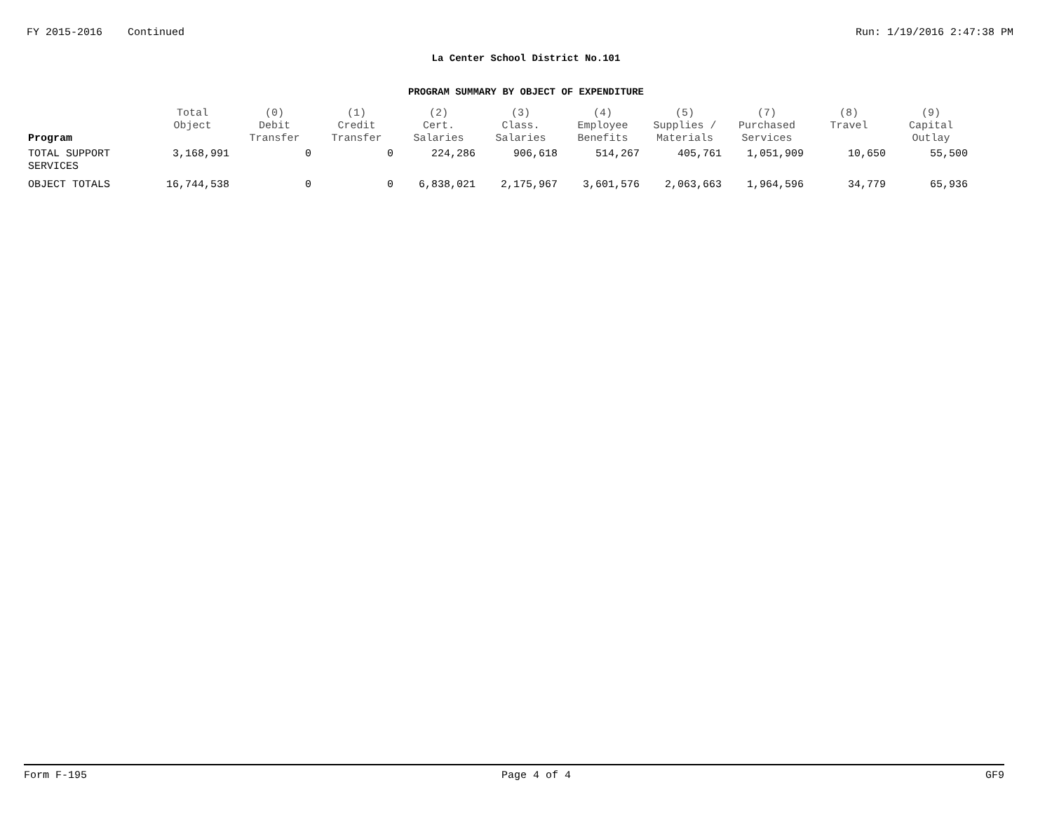FY 2015-2016 Continued Run: 1/19/2016 2:47:38 PM
La Center School District No.101
PROGRAM SUMMARY BY OBJECT OF EXPENDITURE
| Program | Total Object | (0) Debit Transfer | (1) Credit Transfer | (2) Cert. Salaries | (3) Class. Salaries | (4) Employee Benefits | (5) Supplies / Materials | (7) Purchased Services | (8) Travel | (9) Capital Outlay |
| --- | --- | --- | --- | --- | --- | --- | --- | --- | --- | --- |
| TOTAL SUPPORT SERVICES | 3,168,991 | 0 | 0 | 224,286 | 906,618 | 514,267 | 405,761 | 1,051,909 | 10,650 | 55,500 |
| OBJECT TOTALS | 16,744,538 | 0 | 0 | 6,838,021 | 2,175,967 | 3,601,576 | 2,063,663 | 1,964,596 | 34,779 | 65,936 |
Form F-195 Page 4 of 4 GF9